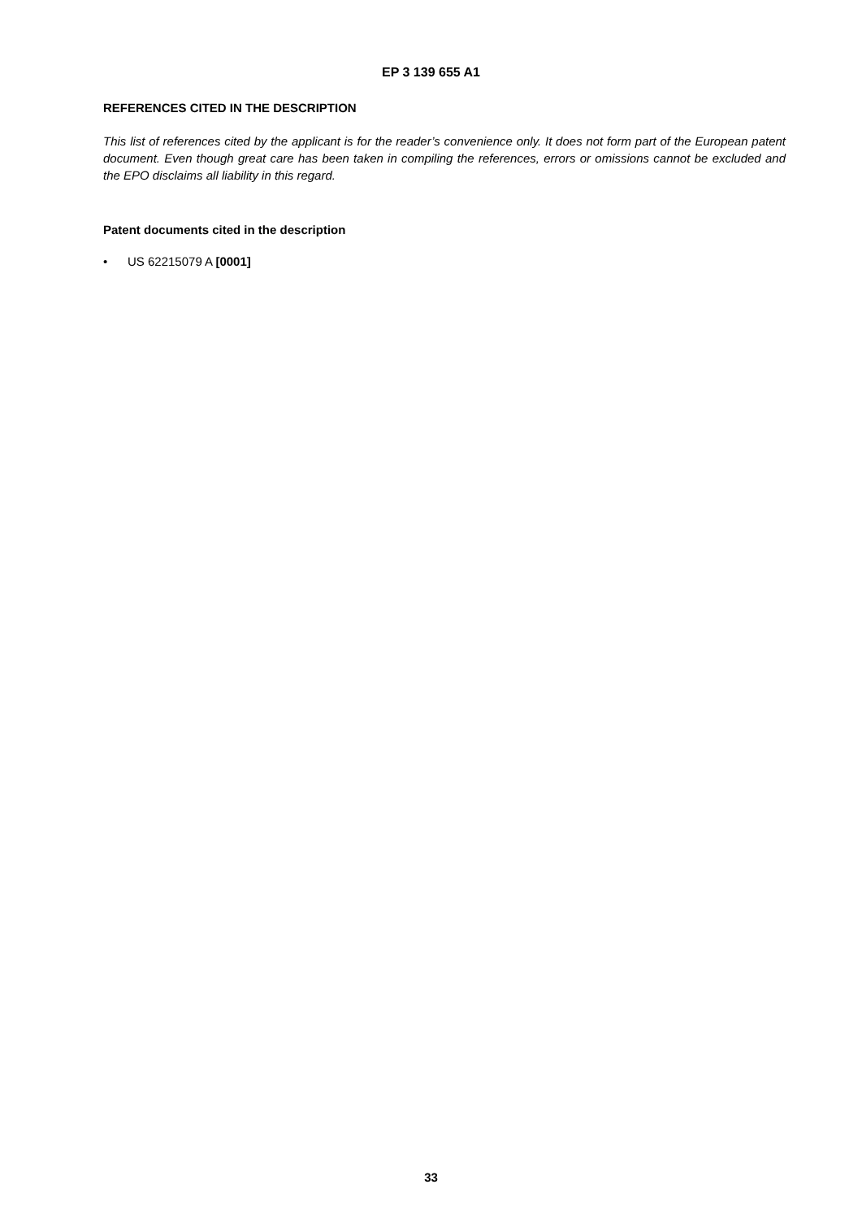EP 3 139 655 A1
REFERENCES CITED IN THE DESCRIPTION
This list of references cited by the applicant is for the reader’s convenience only. It does not form part of the European patent document. Even though great care has been taken in compiling the references, errors or omissions cannot be excluded and the EPO disclaims all liability in this regard.
Patent documents cited in the description
• US 62215079 A [0001]
33